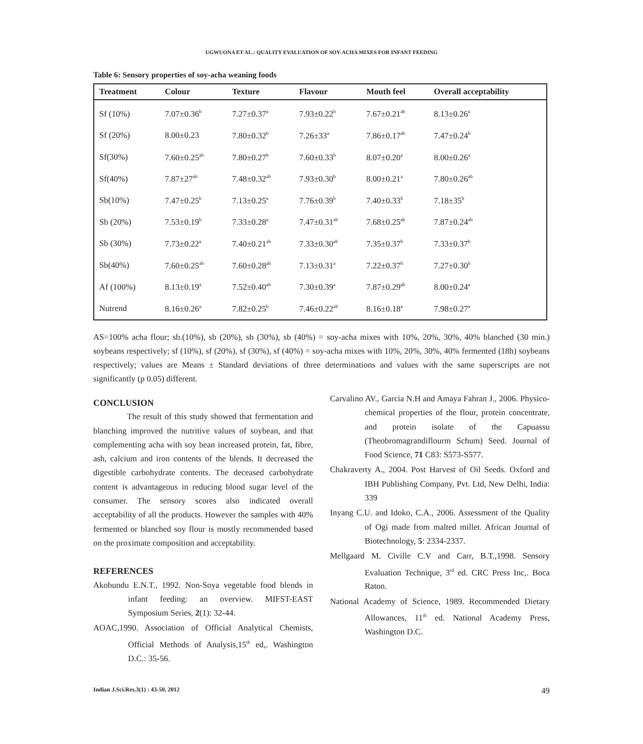UGWUONA ET AL.: QUALITY EVALUATION OF SOY-ACHA MIXES FOR INFANT FEEDING
Table 6: Sensory properties of soy-acha weaning foods
| Treatment | Colour | Texture | Flavour | Mouth feel | Overall acceptability |
| --- | --- | --- | --- | --- | --- |
| Sf (10%) | 7.07±0.36<sup>b</sup> | 7.27±0.37<sup>a</sup> | 7.93±0.22<sup>b</sup> | 7.67±0.21<sup>ab</sup> | 8.13±0.26<sup>a</sup> |
| Sf (20%) | 8.00±0.23 | 7.80±0.32<sup>b</sup> | 7.26±33<sup>a</sup> | 7.86±0.17<sup>ab</sup> | 7.47±0.24<sup>b</sup> |
| Sf(30%) | 7.60±0.25<sup>ab</sup> | 7.80±0.27<sup>b</sup> | 7.60±0.33<sup>b</sup> | 8.07±0.20<sup>a</sup> | 8.00±0.26<sup>a</sup> |
| Sf(40%) | 7.87±27<sup>ab</sup> | 7.48±0.32<sup>ab</sup> | 7.93±0.30<sup>b</sup> | 8.00±0.21<sup>a</sup> | 7.80±0.26<sup>ab</sup> |
| Sb(10%) | 7.47±0.25<sup>b</sup> | 7.13±0.25<sup>a</sup> | 7.76±0.39<sup>b</sup> | 7.40±0.33<sup>b</sup> | 7.18±35<sup>b</sup> |
| Sb (20%) | 7.53±0.19<sup>b</sup> | 7.33±0.28<sup>a</sup> | 7.47±0.31<sup>ab</sup> | 7.68±0.25<sup>ab</sup> | 7.87±0.24<sup>ab</sup> |
| Sb (30%) | 7.73±0.22<sup>a</sup> | 7.40±0.21<sup>ab</sup> | 7.33±0.30<sup>ab</sup> | 7.35±0.37<sup>b</sup> | 7.33±0.37<sup>b</sup> |
| Sb(40%) | 7.60±0.25<sup>ab</sup> | 7.60±0.28<sup>ab</sup> | 7.13±0.31<sup>a</sup> | 7.22±0.37<sup>b</sup> | 7.27±0.30<sup>b</sup> |
| Af (100%) | 8.13±0.19<sup>a</sup> | 7.52±0.40<sup>ab</sup> | 7.30±0.39<sup>a</sup> | 7.87±0.29<sup>ab</sup> | 8.00±0.24<sup>a</sup> |
| Nutrend | 8.16±0.26<sup>a</sup> | 7.82±0.25<sup>b</sup> | 7.46±0.22<sup>ab</sup> | 8.16±0.18<sup>a</sup> | 7.98±0.27<sup>a</sup> |
AS=100% acha flour; sb.(10%), sb (20%), sb (30%), sb (40%) = soy-acha mixes with 10%, 20%, 30%, 40% blanched (30 min.) soybeans respectively; sf (10%), sf (20%), sf (30%), sf (40%) = soy-acha mixes with 10%, 20%, 30%, 40% fermented (18h) soybeans respectively; values are Means ± Standard deviations of three determinations and values with the same superscripts are not significantly (p 0.05) different.
CONCLUSION
The result of this study showed that fermentation and blanching improved the nutritive values of soybean, and that complementing acha with soy bean increased protein, fat, fibre, ash, calcium and iron contents of the blends. It decreased the digestible carbohydrate contents. The deceased carbohydrate content is advantageous in reducing blood sugar level of the consumer. The sensory scores also indicated overall acceptability of all the products. However the samples with 40% fermented or blanched soy flour is mostly recommended based on the proximate composition and acceptability.
REFERENCES
Akobundu E.N.T., 1992. Non-Soya vegetable food blends in infant feeding: an overview. MIFST-EAST Symposium Series, 2(1): 32-44.
AOAC,1990. Association of Official Analytical Chemists, Official Methods of Analysis,15<sup>th</sup> ed,. Washington D.C.: 35-56.
Carvalino AV., Garcia N.H and Amaya Fahran J., 2006. Physico-chemical properties of the flour, protein concentrate, and protein isolate of the Capuassu (Theobromagrandiflourm Schum) Seed. Journal of Food Science, 71 C83: S573-S577.
Chakraverty A., 2004. Post Harvest of Oil Seeds. Oxford and IBH Publishing Company, Pvt. Ltd, New Delhi, India: 339
Inyang C.U. and Idoko, C.A., 2006. Assessment of the Quality of Ogi made from malted millet. African Journal of Biotechnology, 5: 2334-2337.
Mellgaard M. Civille C.V and Carr, B.T.,1998. Sensory Evaluation Technique, 3<sup>rd</sup> ed. CRC Press Inc,. Boca Raton.
National Academy of Science, 1989. Recommended Dietary Allowances, 11<sup>th</sup> ed. National Academy Press, Washington D.C.
Indian J.Sci.Res.3(1) : 43-50, 2012 49